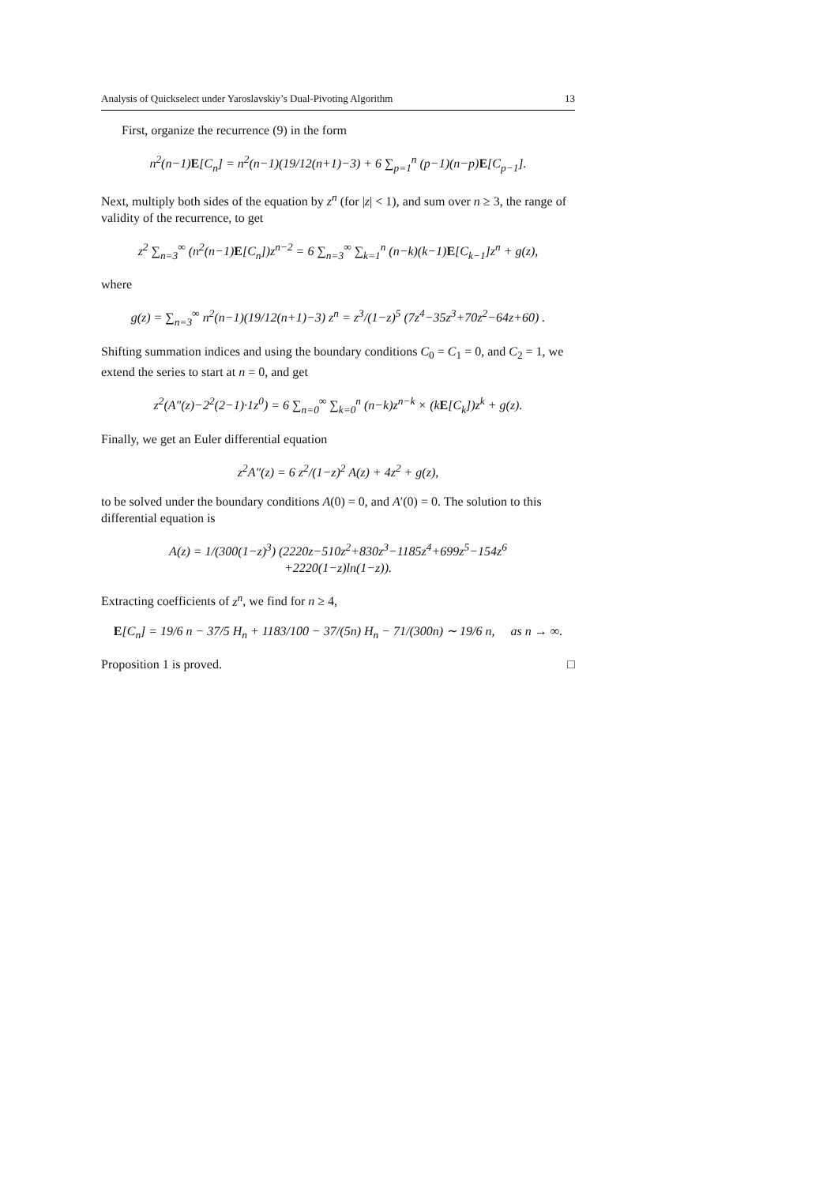Analysis of Quickselect under Yaroslavskiy’s Dual-Pivoting Algorithm 13
First, organize the recurrence (9) in the form
n<sup>2</sup>(n−1)E[C<sub>n</sub>] = n<sup>2</sup>(n−1)(19/12(n+1)−3) + 6 ∑<sub>p=1</sub><sup>n</sup> (p−1)(n−p)E[C<sub>p−1</sub>].
Next, multiply both sides of the equation by z<sup>n</sup> (for |z| < 1), and sum over n ≥ 3, the range of validity of the recurrence, to get
z<sup>2</sup> ∑<sub>n=3</sub><sup>∞</sup> (n<sup>2</sup>(n−1)E[C<sub>n</sub>])z<sup>n−2</sup> = 6 ∑<sub>n=3</sub><sup>∞</sup> ∑<sub>k=1</sub><sup>n</sup> (n−k)(k−1)E[C<sub>k−1</sub>]z<sup>n</sup> + g(z),
where
g(z) = ∑<sub>n=3</sub><sup>∞</sup> n<sup>2</sup>(n−1)(19/12(n+1)−3) z<sup>n</sup> = z<sup>3</sup>/(1−z)<sup>5</sup> (7z<sup>4</sup>−35z<sup>3</sup>+70z<sup>2</sup>−64z+60) .
Shifting summation indices and using the boundary conditions C<sub>0</sub> = C<sub>1</sub> = 0, and C<sub>2</sub> = 1, we extend the series to start at n = 0, and get
z<sup>2</sup>(A″(z)−2<sup>2</sup>(2−1)·1z<sup>0</sup>) = 6 ∑<sub>n=0</sub><sup>∞</sup> ∑<sub>k=0</sub><sup>n</sup> (n−k)z<sup>n−k</sup> × (kE[C<sub>k</sub>])z<sup>k</sup> + g(z).
Finally, we get an Euler differential equation
z<sup>2</sup>A″(z) = 6 z<sup>2</sup>/(1−z)<sup>2</sup> A(z) + 4z<sup>2</sup> + g(z),
to be solved under the boundary conditions A(0) = 0, and A′(0) = 0. The solution to this differential equation is
A(z) = 1/(300(1−z)<sup>3</sup>) (2220z−510z<sup>2</sup>+830z<sup>3</sup>−1185z<sup>4</sup>+699z<sup>5</sup>−154z<sup>6</sup>
+2220(1−z)ln(1−z)).
Extracting coefficients of z<sup>n</sup>, we find for n ≥ 4,
E[C<sub>n</sub>] = 19/6 n − 37/5 H<sub>n</sub> + 1183/100 − 37/(5n) H<sub>n</sub> − 71/(300n) ∼ 19/6 n, as n → ∞.
Proposition 1 is proved. □